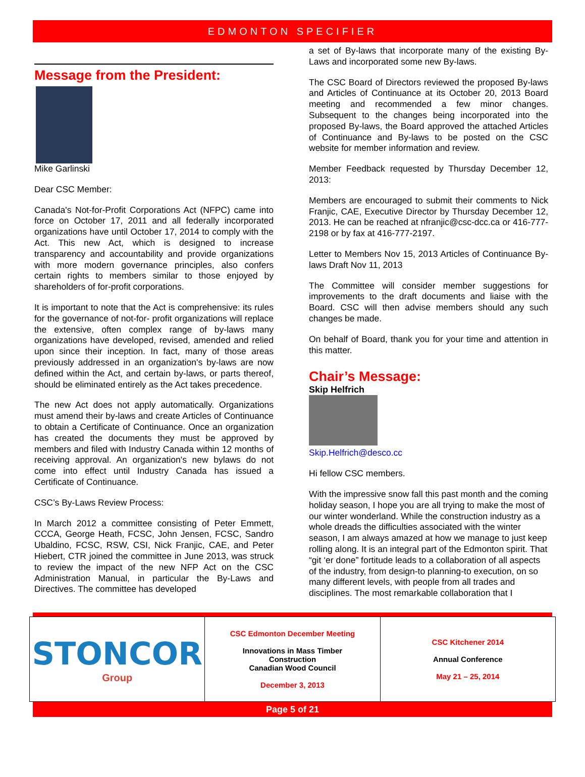EDMONTON SPECIFIER
Message from the President:
Mike Garlinski
Dear CSC Member:
Canada's Not-for-Profit Corporations Act (NFPC) came into force on October 17, 2011 and all federally incorporated organizations have until October 17, 2014 to comply with the Act. This new Act, which is designed to increase transparency and accountability and provide organizations with more modern governance principles, also confers certain rights to members similar to those enjoyed by shareholders of for-profit corporations.
It is important to note that the Act is comprehensive: its rules for the governance of not-for- profit organizations will replace the extensive, often complex range of by-laws many organizations have developed, revised, amended and relied upon since their inception. In fact, many of those areas previously addressed in an organization's by-laws are now defined within the Act, and certain by-laws, or parts thereof, should be eliminated entirely as the Act takes precedence.
The new Act does not apply automatically. Organizations must amend their by-laws and create Articles of Continuance to obtain a Certificate of Continuance. Once an organization has created the documents they must be approved by members and filed with Industry Canada within 12 months of receiving approval. An organization's new bylaws do not come into effect until Industry Canada has issued a Certificate of Continuance.
CSC’s By-Laws Review Process:
In March 2012 a committee consisting of Peter Emmett, CCCA, George Heath, FCSC, John Jensen, FCSC, Sandro Ubaldino, FCSC, RSW, CSI, Nick Franjic, CAE, and Peter Hiebert, CTR joined the committee in June 2013, was struck to review the impact of the new NFP Act on the CSC Administration Manual, in particular the By-Laws and Directives. The committee has developed
a set of By-laws that incorporate many of the existing By-Laws and incorporated some new By-laws.
The CSC Board of Directors reviewed the proposed By-laws and Articles of Continuance at its October 20, 2013 Board meeting and recommended a few minor changes. Subsequent to the changes being incorporated into the proposed By-laws, the Board approved the attached Articles of Continuance and By-laws to be posted on the CSC website for member information and review.
Member Feedback requested by Thursday December 12, 2013:
Members are encouraged to submit their comments to Nick Franjic, CAE, Executive Director by Thursday December 12, 2013. He can be reached at nfranjic@csc-dcc.ca or 416-777-2198 or by fax at 416-777-2197.
Letter to Members Nov 15, 2013 Articles of Continuance By-laws Draft Nov 11, 2013
The Committee will consider member suggestions for improvements to the draft documents and liaise with the Board. CSC will then advise members should any such changes be made.
On behalf of Board, thank you for your time and attention in this matter.
Chair’s Message:
Skip Helfrich
Skip.Helfrich@desco.cc
Hi fellow CSC members.
With the impressive snow fall this past month and the coming holiday season, I hope you are all trying to make the most of our winter wonderland. While the construction industry as a whole dreads the difficulties associated with the winter season, I am always amazed at how we manage to just keep rolling along. It is an integral part of the Edmonton spirit. That “git ‘er done” fortitude leads to a collaboration of all aspects of the industry, from design-to planning-to execution, on so many different levels, with people from all trades and disciplines. The most remarkable collaboration that I
| STONCOR Group | CSC Edmonton December Meeting Innovations in Mass Timber Construction Canadian Wood Council December 3, 2013 | CSC Kitchener 2014 Annual Conference May 21 – 25, 2014 |
Page 5 of 21